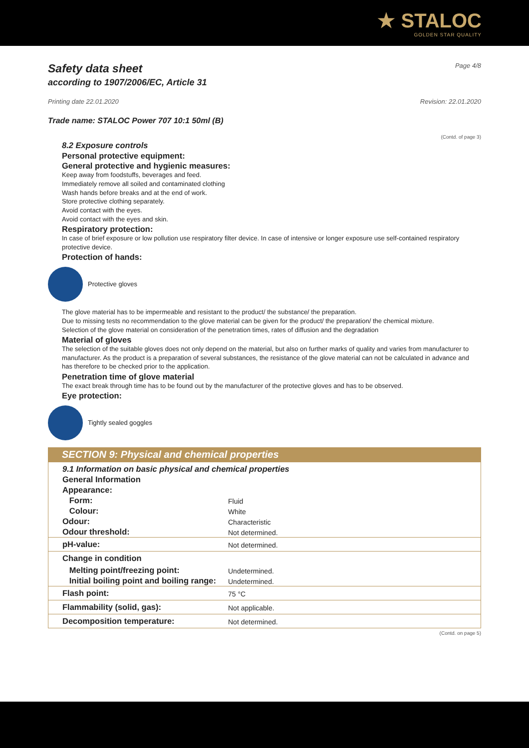★ STALOC
GOLDEN STAR QUALITY
Safety data sheet Page 4/8
according to 1907/2006/EC, Article 31
Printing date 22.01.2020 Revision: 22.01.2020
Trade name: STALOC Power 707 10:1 50ml (B)
(Contd. of page 3)
8.2 Exposure controls
Personal protective equipment:
General protective and hygienic measures:
Keep away from foodstuffs, beverages and feed.
Immediately remove all soiled and contaminated clothing
Wash hands before breaks and at the end of work.
Store protective clothing separately.
Avoid contact with the eyes.
Avoid contact with the eyes and skin.
Respiratory protection:
In case of brief exposure or low pollution use respiratory filter device. In case of intensive or longer exposure use self-contained respiratory protective device.
Protection of hands:
Protective gloves
The glove material has to be impermeable and resistant to the product/ the substance/ the preparation.
Due to missing tests no recommendation to the glove material can be given for the product/ the preparation/ the chemical mixture.
Selection of the glove material on consideration of the penetration times, rates of diffusion and the degradation
Material of gloves
The selection of the suitable gloves does not only depend on the material, but also on further marks of quality and varies from manufacturer to manufacturer. As the product is a preparation of several substances, the resistance of the glove material can not be calculated in advance and has therefore to be checked prior to the application.
Penetration time of glove material
The exact break through time has to be found out by the manufacturer of the protective gloves and has to be observed.
Eye protection:
Tightly sealed goggles
SECTION 9: Physical and chemical properties
| 9.1 Information on basic physical and chemical properties | |
| General Information | |
| Appearance: | |
| Form: | Fluid |
| Colour: | White |
| Odour: | Characteristic |
| Odour threshold: | Not determined. |
| pH-value: | Not determined. |
| Change in condition | |
| Melting point/freezing point: | Undetermined. |
| Initial boiling point and boiling range: | Undetermined. |
| Flash point: | 75 °C |
| Flammability (solid, gas): | Not applicable. |
| Decomposition temperature: | Not determined. |
(Contd. on page 5)